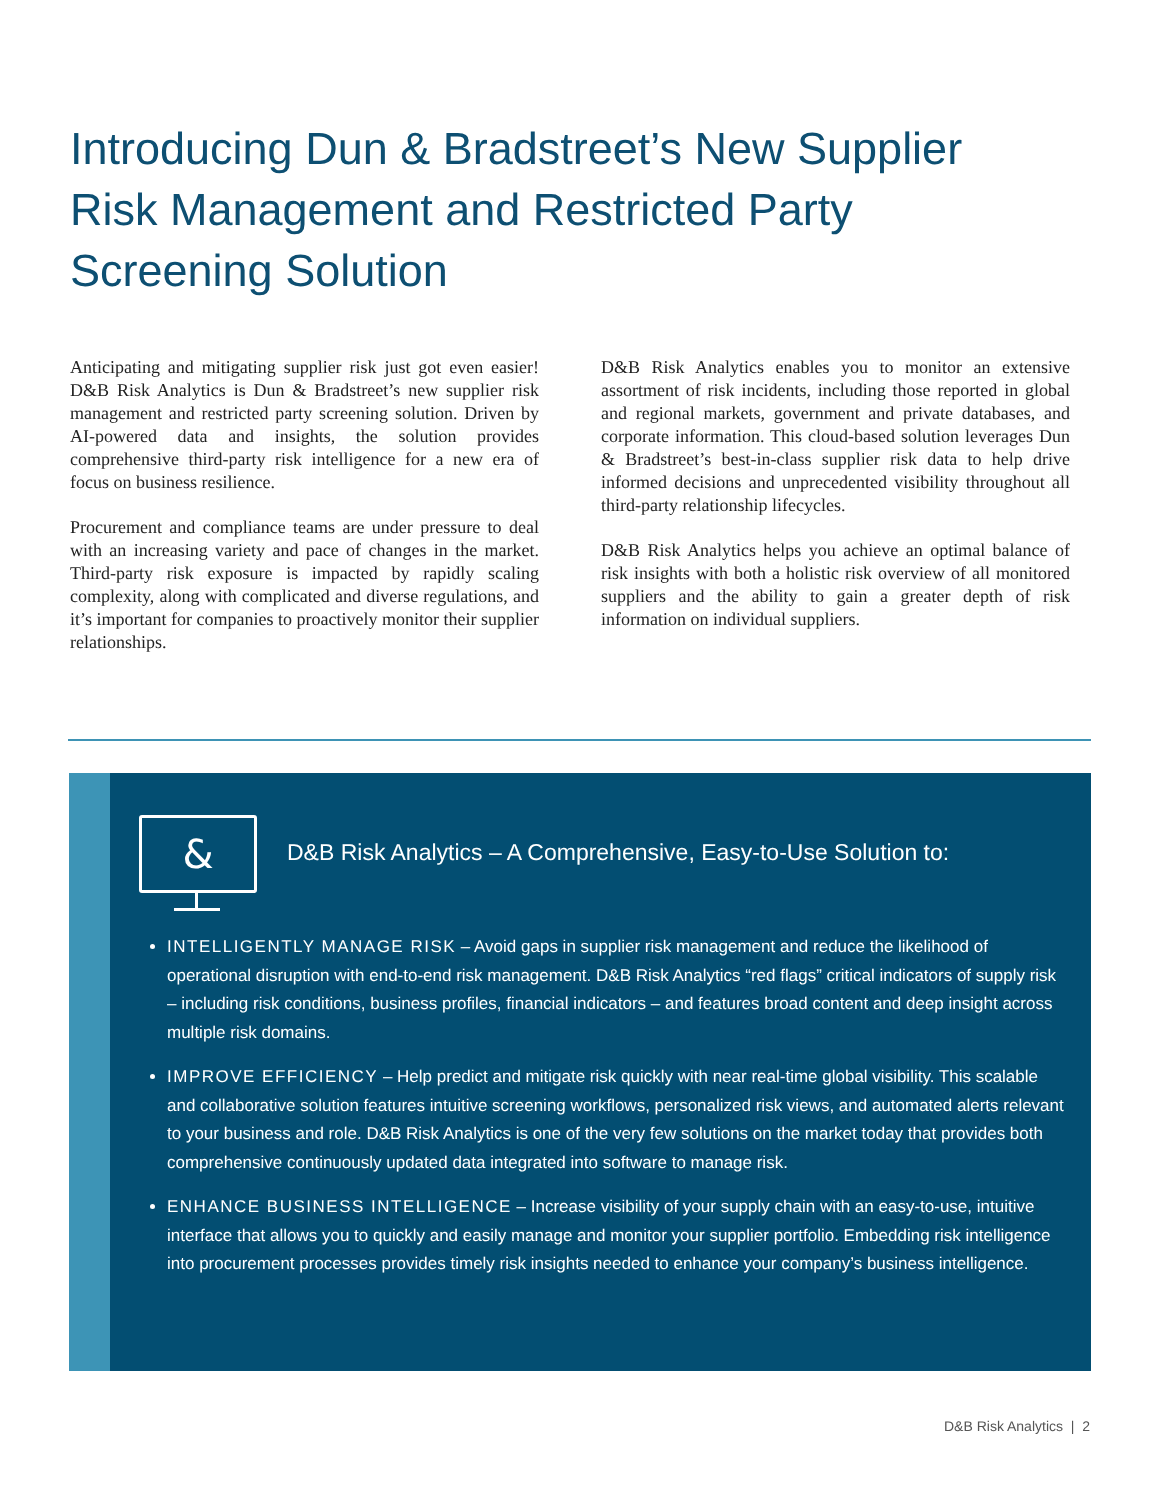Introducing Dun & Bradstreet’s New Supplier Risk Management and Restricted Party Screening Solution
Anticipating and mitigating supplier risk just got even easier! D&B Risk Analytics is Dun & Bradstreet’s new supplier risk management and restricted party screening solution. Driven by AI-powered data and insights, the solution provides comprehensive third-party risk intelligence for a new era of focus on business resilience.
Procurement and compliance teams are under pressure to deal with an increasing variety and pace of changes in the market. Third-party risk exposure is impacted by rapidly scaling complexity, along with complicated and diverse regulations, and it’s important for companies to proactively monitor their supplier relationships.
D&B Risk Analytics enables you to monitor an extensive assortment of risk incidents, including those reported in global and regional markets, government and private databases, and corporate information. This cloud-based solution leverages Dun & Bradstreet’s best-in-class supplier risk data to help drive informed decisions and unprecedented visibility throughout all third-party relationship lifecycles.
D&B Risk Analytics helps you achieve an optimal balance of risk insights with both a holistic risk overview of all monitored suppliers and the ability to gain a greater depth of risk information on individual suppliers.
&
D&B Risk Analytics – A Comprehensive, Easy-to-Use Solution to:
INTELLIGENTLY MANAGE RISK – Avoid gaps in supplier risk management and reduce the likelihood of operational disruption with end-to-end risk management. D&B Risk Analytics “red flags” critical indicators of supply risk – including risk conditions, business profiles, financial indicators – and features broad content and deep insight across multiple risk domains.
IMPROVE EFFICIENCY – Help predict and mitigate risk quickly with near real-time global visibility. This scalable and collaborative solution features intuitive screening workflows, personalized risk views, and automated alerts relevant to your business and role. D&B Risk Analytics is one of the very few solutions on the market today that provides both comprehensive continuously updated data integrated into software to manage risk.
ENHANCE BUSINESS INTELLIGENCE – Increase visibility of your supply chain with an easy-to-use, intuitive interface that allows you to quickly and easily manage and monitor your supplier portfolio. Embedding risk intelligence into procurement processes provides timely risk insights needed to enhance your company’s business intelligence.
D&B Risk Analytics | 2